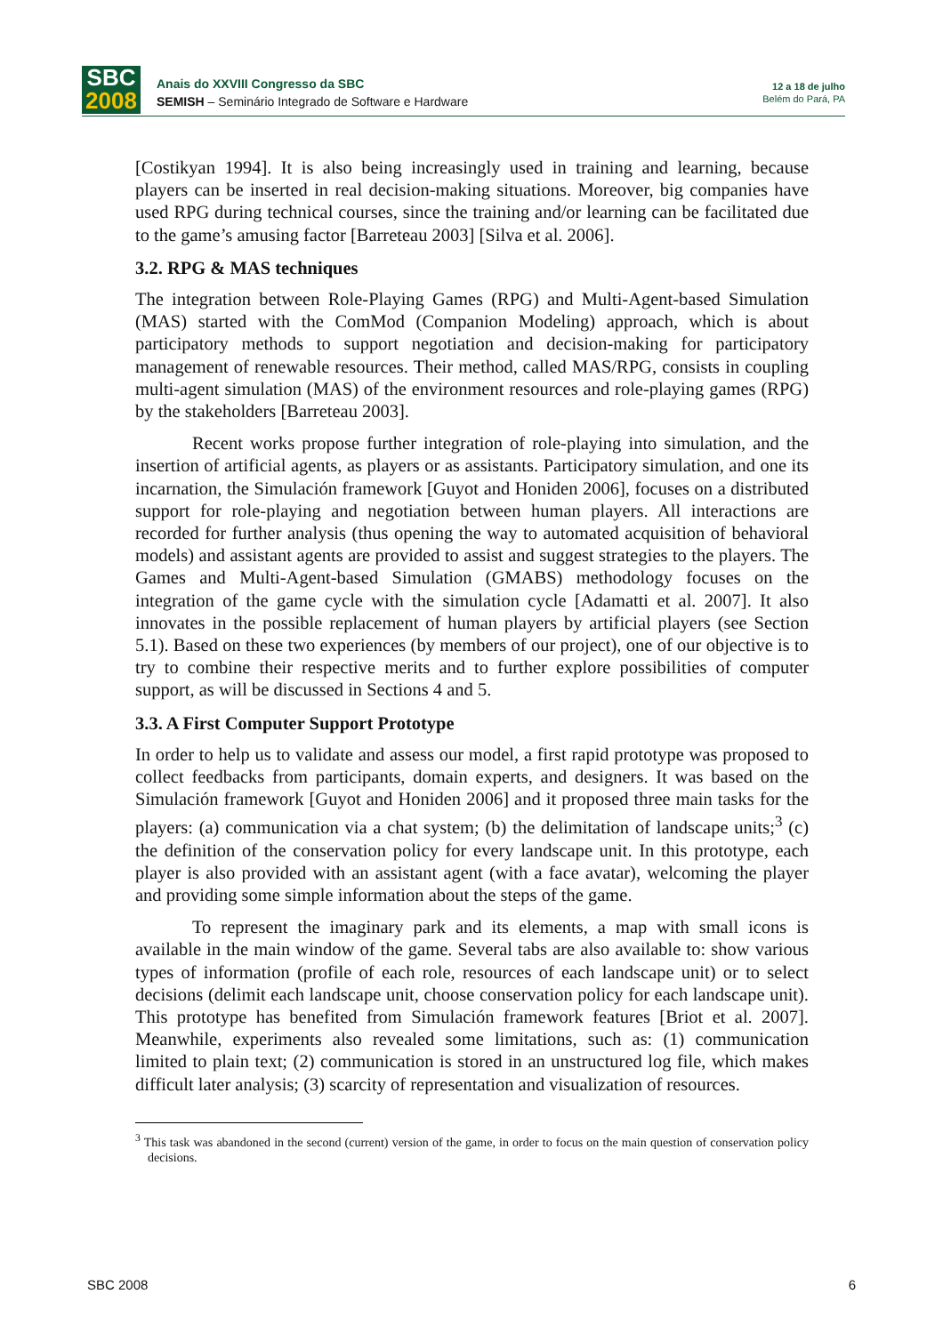SBC
2008
Anais do XXVIII Congresso da SBC
SEMISH – Seminário Integrado de Software e Hardware
12 a 18 de julho
Belém do Pará, PA
[Costikyan 1994]. It is also being increasingly used in training and learning, because players can be inserted in real decision-making situations. Moreover, big companies have used RPG during technical courses, since the training and/or learning can be facilitated due to the game’s amusing factor [Barreteau 2003] [Silva et al. 2006].
3.2. RPG & MAS techniques
The integration between Role-Playing Games (RPG) and Multi-Agent-based Simulation (MAS) started with the ComMod (Companion Modeling) approach, which is about participatory methods to support negotiation and decision-making for participatory management of renewable resources. Their method, called MAS/RPG, consists in coupling multi-agent simulation (MAS) of the environment resources and role-playing games (RPG) by the stakeholders [Barreteau 2003].
Recent works propose further integration of role-playing into simulation, and the insertion of artificial agents, as players or as assistants. Participatory simulation, and one its incarnation, the Simulación framework [Guyot and Honiden 2006], focuses on a distributed support for role-playing and negotiation between human players. All interactions are recorded for further analysis (thus opening the way to automated acquisition of behavioral models) and assistant agents are provided to assist and suggest strategies to the players. The Games and Multi-Agent-based Simulation (GMABS) methodology focuses on the integration of the game cycle with the simulation cycle [Adamatti et al. 2007]. It also innovates in the possible replacement of human players by artificial players (see Section 5.1). Based on these two experiences (by members of our project), one of our objective is to try to combine their respective merits and to further explore possibilities of computer support, as will be discussed in Sections 4 and 5.
3.3. A First Computer Support Prototype
In order to help us to validate and assess our model, a first rapid prototype was proposed to collect feedbacks from participants, domain experts, and designers. It was based on the Simulación framework [Guyot and Honiden 2006] and it proposed three main tasks for the players: (a) communication via a chat system; (b) the delimitation of landscape units;<sup>3</sup> (c) the definition of the conservation policy for every landscape unit. In this prototype, each player is also provided with an assistant agent (with a face avatar), welcoming the player and providing some simple information about the steps of the game.
To represent the imaginary park and its elements, a map with small icons is available in the main window of the game. Several tabs are also available to: show various types of information (profile of each role, resources of each landscape unit) or to select decisions (delimit each landscape unit, choose conservation policy for each landscape unit). This prototype has benefited from Simulación framework features [Briot et al. 2007]. Meanwhile, experiments also revealed some limitations, such as: (1) communication limited to plain text; (2) communication is stored in an unstructured log file, which makes difficult later analysis; (3) scarcity of representation and visualization of resources.
<sup>3</sup> This task was abandoned in the second (current) version of the game, in order to focus on the main question of conservation policy decisions.
SBC 2008 6